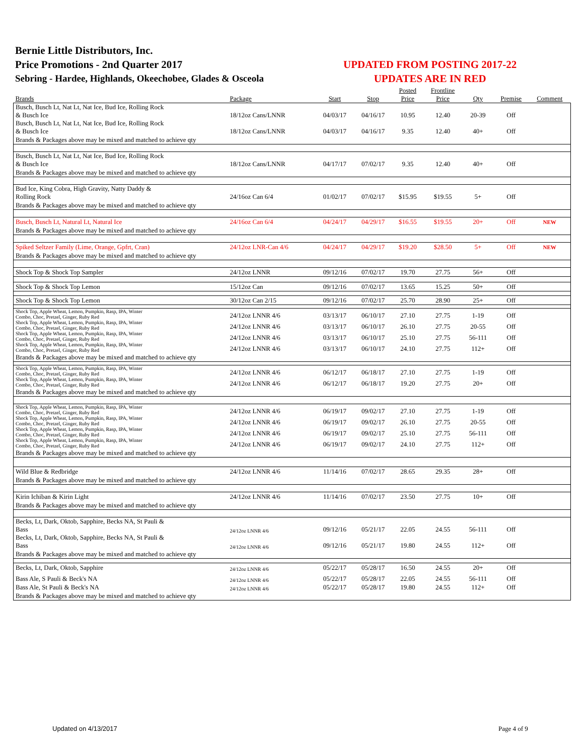Bernie Little Distributors, Inc.
Price Promotions - 2nd Quarter 2017
Sebring - Hardee, Highlands, Okeechobee, Glades & Osceola
UPDATED FROM POSTING 2017-22
UPDATES ARE IN RED
| Brands | Package | Start | Stop | Posted Price | Frontline Price | Qty | Premise | Comment |
| --- | --- | --- | --- | --- | --- | --- | --- | --- |
| Busch, Busch Lt, Nat Lt, Nat Ice, Bud Ice, Rolling Rock & Busch Ice | 18/12oz Cans/LNNR | 04/03/17 | 04/16/17 | 10.95 | 12.40 | 20-39 | Off | |
| Busch, Busch Lt, Nat Lt, Nat Ice, Bud Ice, Rolling Rock & Busch Ice | 18/12oz Cans/LNNR | 04/03/17 | 04/16/17 | 9.35 | 12.40 | 40+ | Off | |
| Brands & Packages above may be mixed and matched to achieve qty | | | | | | | | |
| Busch, Busch Lt, Nat Lt, Nat Ice, Bud Ice, Rolling Rock & Busch Ice | 18/12oz Cans/LNNR | 04/17/17 | 07/02/17 | 9.35 | 12.40 | 40+ | Off | |
| Brands & Packages above may be mixed and matched to achieve qty | | | | | | | | |
| Bud Ice, King Cobra, High Gravity, Natty Daddy & Rolling Rock | 24/16oz Can 6/4 | 01/02/17 | 07/02/17 | $15.95 | $19.55 | 5+ | Off | |
| Brands & Packages above may be mixed and matched to achieve qty | | | | | | | | |
| Busch, Busch Lt, Natural Lt, Natural Ice | 24/16oz Can 6/4 | 04/24/17 | 04/29/17 | $16.55 | $19.55 | 20+ | Off | NEW |
| Brands & Packages above may be mixed and matched to achieve qty | | | | | | | | |
| Spiked Seltzer Family (Lime, Orange, Gpfrt, Cran) | 24/12oz LNR-Can 4/6 | 04/24/17 | 04/29/17 | $19.20 | $28.50 | 5+ | Off | NEW |
| Brands & Packages above may be mixed and matched to achieve qty | | | | | | | | |
| Shock Top & Shock Top Sampler | 24/12oz LNNR | 09/12/16 | 07/02/17 | 19.70 | 27.75 | 56+ | Off | |
| Shock Top & Shock Top Lemon | 15/12oz Can | 09/12/16 | 07/02/17 | 13.65 | 15.25 | 50+ | Off | |
| Shock Top & Shock Top Lemon | 30/12oz Can 2/15 | 09/12/16 | 07/02/17 | 25.70 | 28.90 | 25+ | Off | |
| Shock Top, Apple Wheat, Lemon, Pumpkin, Rasp, IPA, Winter Combo, Choc, Pretzel, Ginger, Ruby Red | 24/12oz LNNR 4/6 | 03/13/17 | 06/10/17 | 27.10 | 27.75 | 1-19 | Off | |
| Shock Top, Apple Wheat, Lemon, Pumpkin, Rasp, IPA, Winter Combo, Choc, Pretzel, Ginger, Ruby Red | 24/12oz LNNR 4/6 | 03/13/17 | 06/10/17 | 26.10 | 27.75 | 20-55 | Off | |
| Shock Top, Apple Wheat, Lemon, Pumpkin, Rasp, IPA, Winter Combo, Choc, Pretzel, Ginger, Ruby Red | 24/12oz LNNR 4/6 | 03/13/17 | 06/10/17 | 25.10 | 27.75 | 56-111 | Off | |
| Shock Top, Apple Wheat, Lemon, Pumpkin, Rasp, IPA, Winter Combo, Choc, Pretzel, Ginger, Ruby Red | 24/12oz LNNR 4/6 | 03/13/17 | 06/10/17 | 24.10 | 27.75 | 112+ | Off | |
| Brands & Packages above may be mixed and matched to achieve qty | | | | | | | | |
| Shock Top, Apple Wheat, Lemon, Pumpkin, Rasp, IPA, Winter Combo, Choc, Pretzel, Ginger, Ruby Red | 24/12oz LNNR 4/6 | 06/12/17 | 06/18/17 | 27.10 | 27.75 | 1-19 | Off | |
| Shock Top, Apple Wheat, Lemon, Pumpkin, Rasp, IPA, Winter Combo, Choc, Pretzel, Ginger, Ruby Red | 24/12oz LNNR 4/6 | 06/12/17 | 06/18/17 | 19.20 | 27.75 | 20+ | Off | |
| Brands & Packages above may be mixed and matched to achieve qty | | | | | | | | |
| Shock Top, Apple Wheat, Lemon, Pumpkin, Rasp, IPA, Winter Combo, Choc, Pretzel, Ginger, Ruby Red | 24/12oz LNNR 4/6 | 06/19/17 | 09/02/17 | 27.10 | 27.75 | 1-19 | Off | |
| Shock Top, Apple Wheat, Lemon, Pumpkin, Rasp, IPA, Winter Combo, Choc, Pretzel, Ginger, Ruby Red | 24/12oz LNNR 4/6 | 06/19/17 | 09/02/17 | 26.10 | 27.75 | 20-55 | Off | |
| Shock Top, Apple Wheat, Lemon, Pumpkin, Rasp, IPA, Winter Combo, Choc, Pretzel, Ginger, Ruby Red | 24/12oz LNNR 4/6 | 06/19/17 | 09/02/17 | 25.10 | 27.75 | 56-111 | Off | |
| Shock Top, Apple Wheat, Lemon, Pumpkin, Rasp, IPA, Winter Combo, Choc, Pretzel, Ginger, Ruby Red | 24/12oz LNNR 4/6 | 06/19/17 | 09/02/17 | 24.10 | 27.75 | 112+ | Off | |
| Brands & Packages above may be mixed and matched to achieve qty | | | | | | | | |
| Wild Blue & Redbridge | 24/12oz LNNR 4/6 | 11/14/16 | 07/02/17 | 28.65 | 29.35 | 28+ | Off | |
| Brands & Packages above may be mixed and matched to achieve qty | | | | | | | | |
| Kirin Ichiban & Kirin Light | 24/12oz LNNR 4/6 | 11/14/16 | 07/02/17 | 23.50 | 27.75 | 10+ | Off | |
| Brands & Packages above may be mixed and matched to achieve qty | | | | | | | | |
| Becks, Lt, Dark, Oktob, Sapphire, Becks NA, St Pauli & Bass | 24/12oz LNNR 4/6 | 09/12/16 | 05/21/17 | 22.05 | 24.55 | 56-111 | Off | |
| Becks, Lt, Dark, Oktob, Sapphire, Becks NA, St Pauli & Bass | 24/12oz LNNR 4/6 | 09/12/16 | 05/21/17 | 19.80 | 24.55 | 112+ | Off | |
| Brands & Packages above may be mixed and matched to achieve qty | | | | | | | | |
| Becks, Lt, Dark, Oktob, Sapphire | 24/12oz LNNR 4/6 | 05/22/17 | 05/28/17 | 16.50 | 24.55 | 20+ | Off | |
| Bass Ale, S Pauli & Beck's NA | 24/12oz LNNR 4/6 | 05/22/17 | 05/28/17 | 22.05 | 24.55 | 56-111 | Off | |
| Bass Ale, St Pauli & Beck's NA | 24/12oz LNNR 4/6 | 05/22/17 | 05/28/17 | 19.80 | 24.55 | 112+ | Off | |
| Brands & Packages above may be mixed and matched to achieve qty | | | | | | | | |
Updated on 4/13/2017 Page 4 of 9